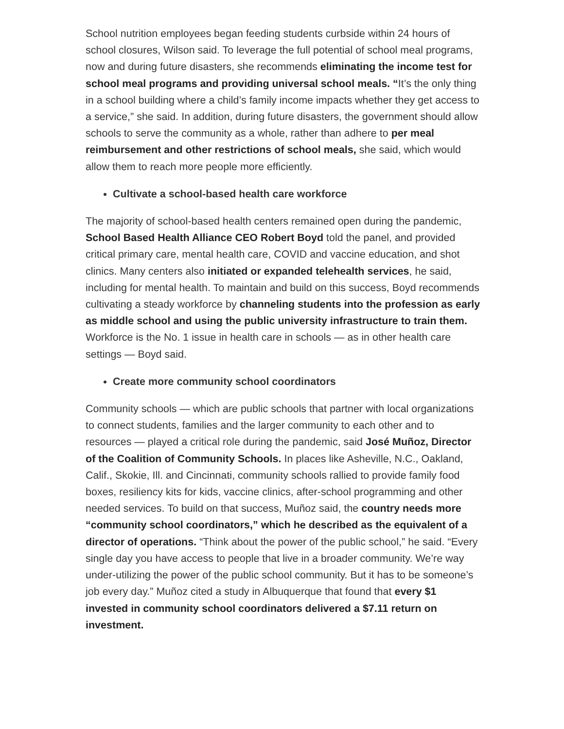School nutrition employees began feeding students curbside within 24 hours of school closures, Wilson said. To leverage the full potential of school meal programs, now and during future disasters, she recommends eliminating the income test for school meal programs and providing universal school meals. “It’s the only thing in a school building where a child’s family income impacts whether they get access to a service,” she said. In addition, during future disasters, the government should allow schools to serve the community as a whole, rather than adhere to per meal reimbursement and other restrictions of school meals, she said, which would allow them to reach more people more efficiently.
Cultivate a school-based health care workforce
The majority of school-based health centers remained open during the pandemic, School Based Health Alliance CEO Robert Boyd told the panel, and provided critical primary care, mental health care, COVID and vaccine education, and shot clinics. Many centers also initiated or expanded telehealth services, he said, including for mental health. To maintain and build on this success, Boyd recommends cultivating a steady workforce by channeling students into the profession as early as middle school and using the public university infrastructure to train them. Workforce is the No. 1 issue in health care in schools — as in other health care settings — Boyd said.
Create more community school coordinators
Community schools — which are public schools that partner with local organizations to connect students, families and the larger community to each other and to resources — played a critical role during the pandemic, said José Muñoz, Director of the Coalition of Community Schools. In places like Asheville, N.C., Oakland, Calif., Skokie, Ill. and Cincinnati, community schools rallied to provide family food boxes, resiliency kits for kids, vaccine clinics, after-school programming and other needed services. To build on that success, Muñoz said, the country needs more “community school coordinators,” which he described as the equivalent of a director of operations. “Think about the power of the public school,” he said. “Every single day you have access to people that live in a broader community. We’re way under-utilizing the power of the public school community. But it has to be someone’s job every day.” Muñoz cited a study in Albuquerque that found that every $1 invested in community school coordinators delivered a $7.11 return on investment.